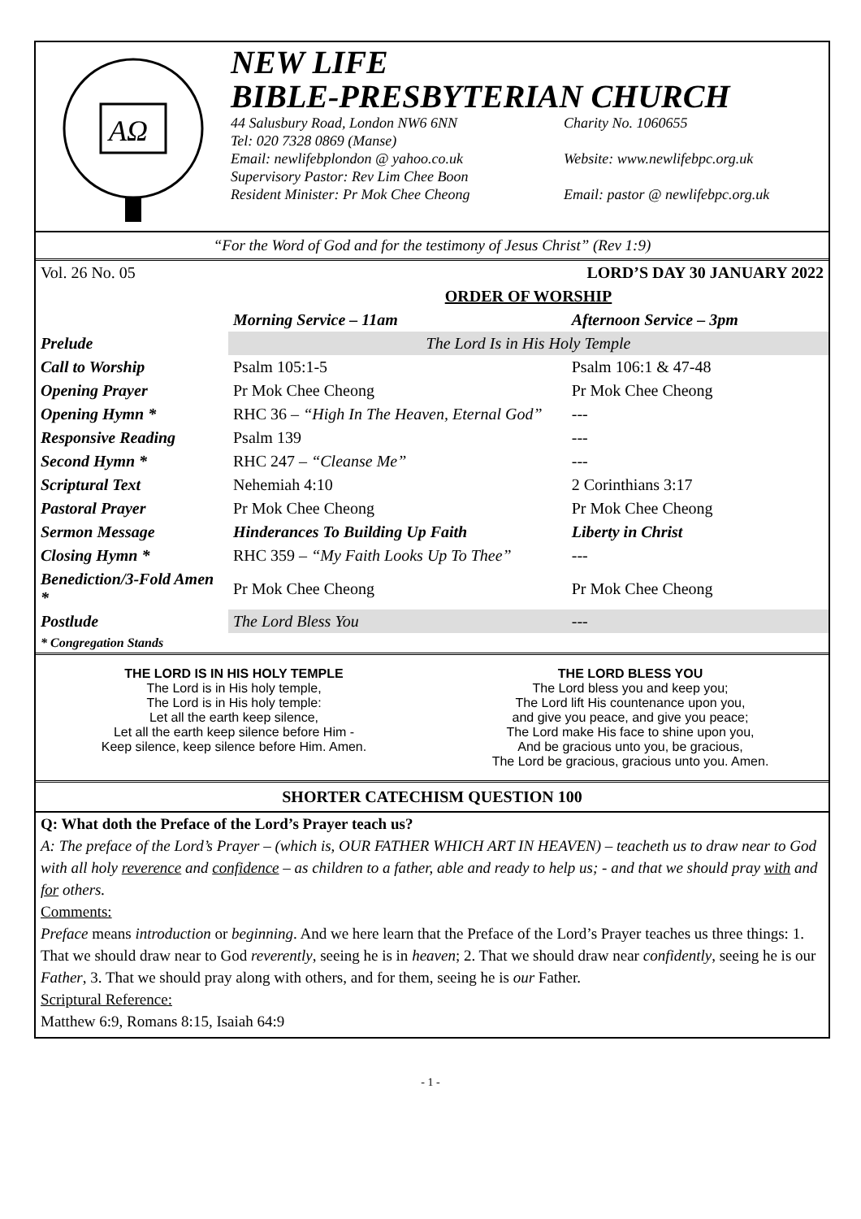AΩ
NEW LIFE
BIBLE-PRESBYTERIAN CHURCH
44 Salusbury Road, London NW6 6NN Charity No. 1060655
Tel: 020 7328 0869 (Manse)
Email: newlifebplondon @ yahoo.co.uk Website: www.newlifebpc.org.uk
Supervisory Pastor: Rev Lim Chee Boon
Resident Minister: Pr Mok Chee Cheong Email: pastor @ newlifebpc.org.uk
“For the Word of God and for the testimony of Jesus Christ” (Rev 1:9)
| Vol. 26 No. 05 | | LORD’S DAY 30 JANUARY 2022 |
| | ORDER OF WORSHIP | |
| | Morning Service – 11am | Afternoon Service – 3pm |
| Prelude | The Lord Is in His Holy Temple | |
| Call to Worship | Psalm 105:1-5 | Psalm 106:1 & 47-48 |
| Opening Prayer | Pr Mok Chee Cheong | Pr Mok Chee Cheong |
| Opening Hymn * | RHC 36 – “High In The Heaven, Eternal God” | --- |
| Responsive Reading | Psalm 139 | --- |
| Second Hymn * | RHC 247 – “Cleanse Me” | --- |
| Scriptural Text | Nehemiah 4:10 | 2 Corinthians 3:17 |
| Pastoral Prayer | Pr Mok Chee Cheong | Pr Mok Chee Cheong |
| Sermon Message | Hinderances To Building Up Faith | Liberty in Christ |
| Closing Hymn * | RHC 359 – “My Faith Looks Up To Thee” | --- |
| Benediction/3-Fold Amen * | Pr Mok Chee Cheong | Pr Mok Chee Cheong |
| Postlude | The Lord Bless You | --- |
| * Congregation Stands | | |
THE LORD IS IN HIS HOLY TEMPLE
The Lord is in His holy temple,
The Lord is in His holy temple:
Let all the earth keep silence,
Let all the earth keep silence before Him -
Keep silence, keep silence before Him. Amen.
THE LORD BLESS YOU
The Lord bless you and keep you;
The Lord lift His countenance upon you,
and give you peace, and give you peace;
The Lord make His face to shine upon you,
And be gracious unto you, be gracious,
The Lord be gracious, gracious unto you. Amen.
SHORTER CATECHISM QUESTION 100
Q: What doth the Preface of the Lord’s Prayer teach us?
A: The preface of the Lord’s Prayer – (which is, OUR FATHER WHICH ART IN HEAVEN) – teacheth us to draw near to God with all holy reverence and confidence – as children to a father, able and ready to help us; - and that we should pray with and for others.
Comments:
Preface means introduction or beginning. And we here learn that the Preface of the Lord’s Prayer teaches us three things: 1. That we should draw near to God reverently, seeing he is in heaven; 2. That we should draw near confidently, seeing he is our Father, 3. That we should pray along with others, and for them, seeing he is our Father.
Scriptural Reference:
Matthew 6:9, Romans 8:15, Isaiah 64:9
- 1 -